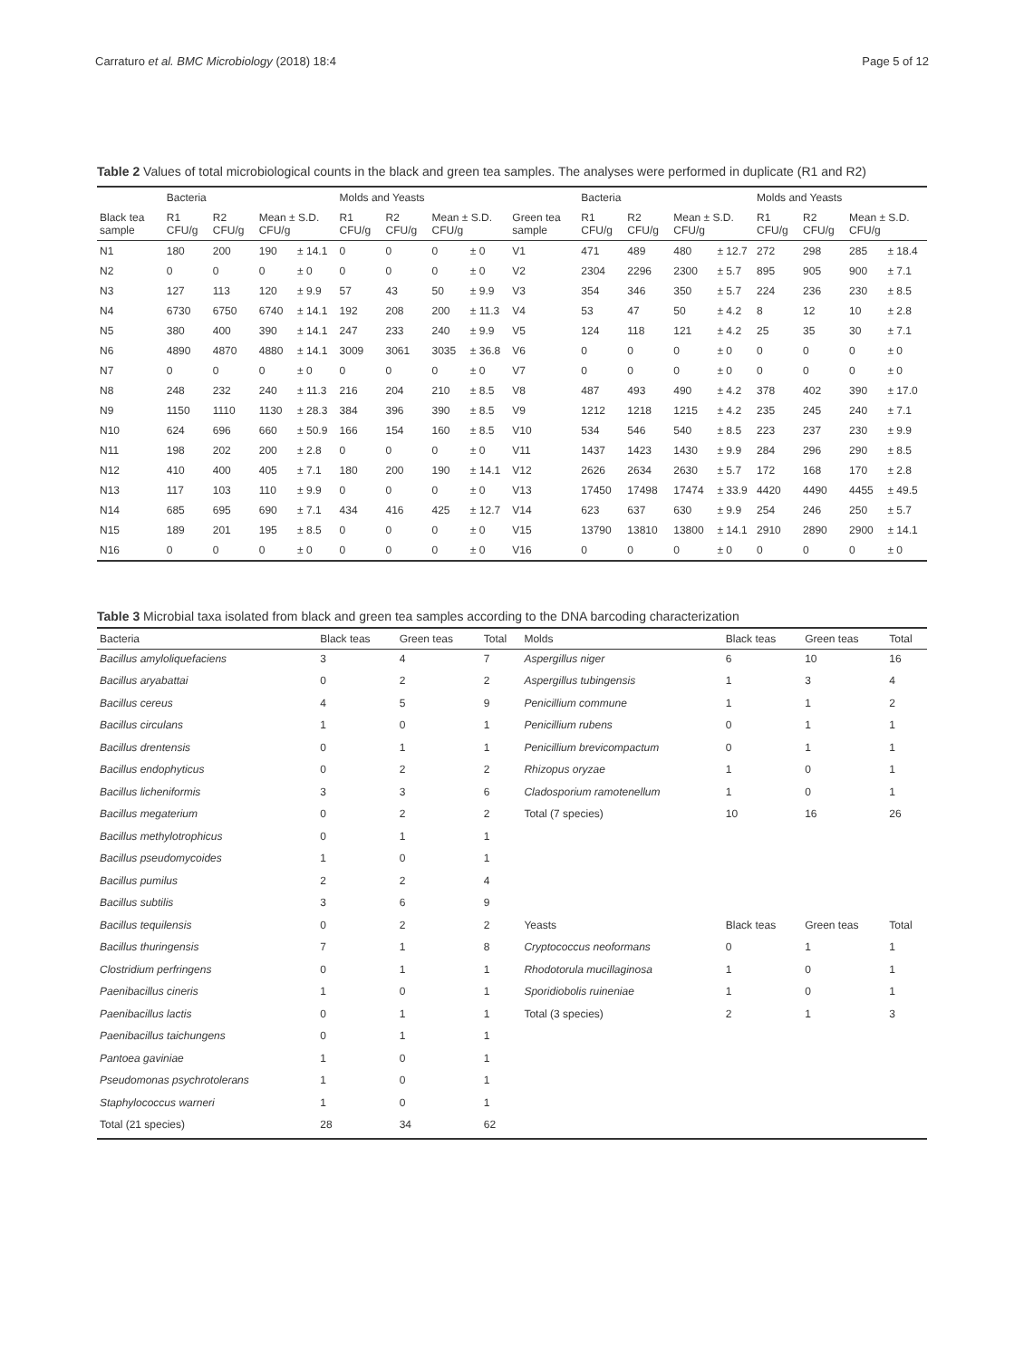Carraturo et al. BMC Microbiology (2018) 18:4 Page 5 of 12
Table 2 Values of total microbiological counts in the black and green tea samples. The analyses were performed in duplicate (R1 and R2)
| | Bacteria | | | | Molds and Yeasts | | | | | Bacteria | | | | Molds and Yeasts | | | |
| --- | --- | --- | --- | --- | --- | --- | --- | --- | --- | --- | --- | --- | --- | --- | --- | --- | --- |
| Black tea sample | R1 CFU/g | R2 CFU/g | Mean ± S.D. CFU/g | | R1 CFU/g | R2 CFU/g | Mean ± S.D. CFU/g | | Green tea sample | R1 CFU/g | R2 CFU/g | Mean ± S.D. CFU/g | | R1 CFU/g | R2 CFU/g | Mean ± S.D. CFU/g | |
| N1 | 180 | 200 | 190 | ± 14.1 | 0 | 0 | 0 | ± 0 | V1 | 471 | 489 | 480 | ± 12.7 | 272 | 298 | 285 | ± 18.4 |
| N2 | 0 | 0 | 0 | ± 0 | 0 | 0 | 0 | ± 0 | V2 | 2304 | 2296 | 2300 | ± 5.7 | 895 | 905 | 900 | ± 7.1 |
| N3 | 127 | 113 | 120 | ± 9.9 | 57 | 43 | 50 | ± 9.9 | V3 | 354 | 346 | 350 | ± 5.7 | 224 | 236 | 230 | ± 8.5 |
| N4 | 6730 | 6750 | 6740 | ± 14.1 | 192 | 208 | 200 | ± 11.3 | V4 | 53 | 47 | 50 | ± 4.2 | 8 | 12 | 10 | ± 2.8 |
| N5 | 380 | 400 | 390 | ± 14.1 | 247 | 233 | 240 | ± 9.9 | V5 | 124 | 118 | 121 | ± 4.2 | 25 | 35 | 30 | ± 7.1 |
| N6 | 4890 | 4870 | 4880 | ± 14.1 | 3009 | 3061 | 3035 | ± 36.8 | V6 | 0 | 0 | 0 | ± 0 | 0 | 0 | 0 | ± 0 |
| N7 | 0 | 0 | 0 | ± 0 | 0 | 0 | 0 | ± 0 | V7 | 0 | 0 | 0 | ± 0 | 0 | 0 | 0 | ± 0 |
| N8 | 248 | 232 | 240 | ± 11.3 | 216 | 204 | 210 | ± 8.5 | V8 | 487 | 493 | 490 | ± 4.2 | 378 | 402 | 390 | ± 17.0 |
| N9 | 1150 | 1110 | 1130 | ± 28.3 | 384 | 396 | 390 | ± 8.5 | V9 | 1212 | 1218 | 1215 | ± 4.2 | 235 | 245 | 240 | ± 7.1 |
| N10 | 624 | 696 | 660 | ± 50.9 | 166 | 154 | 160 | ± 8.5 | V10 | 534 | 546 | 540 | ± 8.5 | 223 | 237 | 230 | ± 9.9 |
| N11 | 198 | 202 | 200 | ± 2.8 | 0 | 0 | 0 | ± 0 | V11 | 1437 | 1423 | 1430 | ± 9.9 | 284 | 296 | 290 | ± 8.5 |
| N12 | 410 | 400 | 405 | ± 7.1 | 180 | 200 | 190 | ± 14.1 | V12 | 2626 | 2634 | 2630 | ± 5.7 | 172 | 168 | 170 | ± 2.8 |
| N13 | 117 | 103 | 110 | ± 9.9 | 0 | 0 | 0 | ± 0 | V13 | 17450 | 17498 | 17474 | ± 33.9 | 4420 | 4490 | 4455 | ± 49.5 |
| N14 | 685 | 695 | 690 | ± 7.1 | 434 | 416 | 425 | ± 12.7 | V14 | 623 | 637 | 630 | ± 9.9 | 254 | 246 | 250 | ± 5.7 |
| N15 | 189 | 201 | 195 | ± 8.5 | 0 | 0 | 0 | ± 0 | V15 | 13790 | 13810 | 13800 | ± 14.1 | 2910 | 2890 | 2900 | ± 14.1 |
| N16 | 0 | 0 | 0 | ± 0 | 0 | 0 | 0 | ± 0 | V16 | 0 | 0 | 0 | ± 0 | 0 | 0 | 0 | ± 0 |
Table 3 Microbial taxa isolated from black and green tea samples according to the DNA barcoding characterization
| Bacteria | Black teas | Green teas | Total | Molds | Black teas | Green teas | Total |
| --- | --- | --- | --- | --- | --- | --- | --- |
| Bacillus amyloliquefaciens | 3 | 4 | 7 | Aspergillus niger | 6 | 10 | 16 |
| Bacillus aryabattai | 0 | 2 | 2 | Aspergillus tubingensis | 1 | 3 | 4 |
| Bacillus cereus | 4 | 5 | 9 | Penicillium commune | 1 | 1 | 2 |
| Bacillus circulans | 1 | 0 | 1 | Penicillium rubens | 0 | 1 | 1 |
| Bacillus drentensis | 0 | 1 | 1 | Penicillium brevicompactum | 0 | 1 | 1 |
| Bacillus endophyticus | 0 | 2 | 2 | Rhizopus oryzae | 1 | 0 | 1 |
| Bacillus licheniformis | 3 | 3 | 6 | Cladosporium ramotenellum | 1 | 0 | 1 |
| Bacillus megaterium | 0 | 2 | 2 | Total (7 species) | 10 | 16 | 26 |
| Bacillus methylotrophicus | 0 | 1 | 1 | | | | |
| Bacillus pseudomycoides | 1 | 0 | 1 | | | | |
| Bacillus pumilus | 2 | 2 | 4 | | | | |
| Bacillus subtilis | 3 | 6 | 9 | | | | |
| Bacillus tequilensis | 0 | 2 | 2 | Yeasts | Black teas | Green teas | Total |
| Bacillus thuringensis | 7 | 1 | 8 | Cryptococcus neoformans | 0 | 1 | 1 |
| Clostridium perfringens | 0 | 1 | 1 | Rhodotorula mucillaginosa | 1 | 0 | 1 |
| Paenibacillus cineris | 1 | 0 | 1 | Sporidiobolis ruineniae | 1 | 0 | 1 |
| Paenibacillus lactis | 0 | 1 | 1 | Total (3 species) | 2 | 1 | 3 |
| Paenibacillus taichungens | 0 | 1 | 1 | | | | |
| Pantoea gaviniae | 1 | 0 | 1 | | | | |
| Pseudomonas psychrotolerans | 1 | 0 | 1 | | | | |
| Staphylococcus warneri | 1 | 0 | 1 | | | | |
| Total (21 species) | 28 | 34 | 62 | | | | |